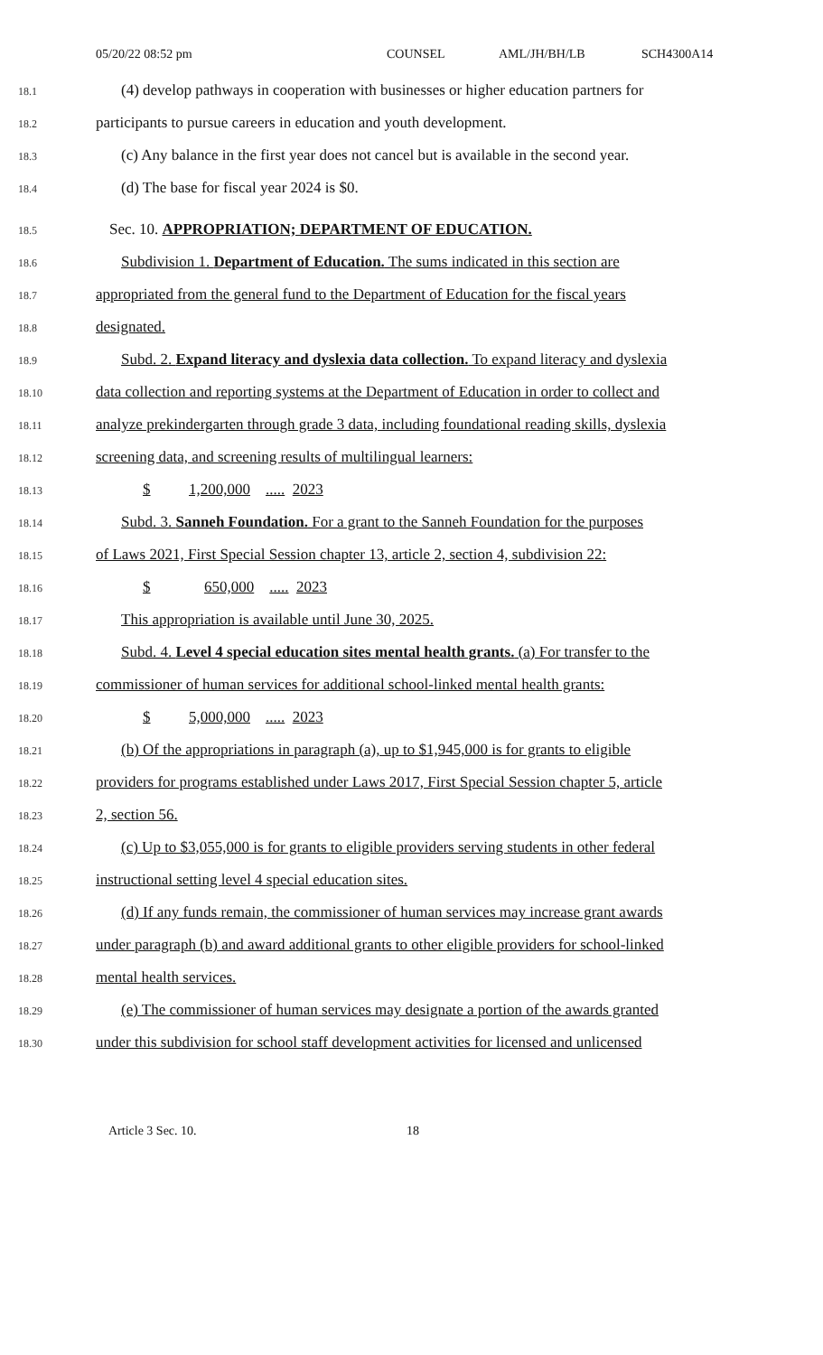05/20/22 08:52 pm COUNSEL AML/JH/BH/LB SCH4300A14
18.1 (4) develop pathways in cooperation with businesses or higher education partners for
18.2 participants to pursue careers in education and youth development.
18.3 (c) Any balance in the first year does not cancel but is available in the second year.
18.4 (d) The base for fiscal year 2024 is $0.
18.5 Sec. 10. APPROPRIATION; DEPARTMENT OF EDUCATION.
18.6 Subdivision 1. Department of Education. The sums indicated in this section are
18.7 appropriated from the general fund to the Department of Education for the fiscal years
18.8 designated.
18.9 Subd. 2. Expand literacy and dyslexia data collection. To expand literacy and dyslexia
18.10 data collection and reporting systems at the Department of Education in order to collect and
18.11 analyze prekindergarten through grade 3 data, including foundational reading skills, dyslexia
18.12 screening data, and screening results of multilingual learners:
18.13 $ 1,200,000 ..... 2023
18.14 Subd. 3. Sanneh Foundation. For a grant to the Sanneh Foundation for the purposes
18.15 of Laws 2021, First Special Session chapter 13, article 2, section 4, subdivision 22:
18.16 $ 650,000 ..... 2023
18.17 This appropriation is available until June 30, 2025.
18.18 Subd. 4. Level 4 special education sites mental health grants. (a) For transfer to the
18.19 commissioner of human services for additional school-linked mental health grants:
18.20 $ 5,000,000 ..... 2023
18.21 (b) Of the appropriations in paragraph (a), up to $1,945,000 is for grants to eligible
18.22 providers for programs established under Laws 2017, First Special Session chapter 5, article
18.23 2, section 56.
18.24 (c) Up to $3,055,000 is for grants to eligible providers serving students in other federal
18.25 instructional setting level 4 special education sites.
18.26 (d) If any funds remain, the commissioner of human services may increase grant awards
18.27 under paragraph (b) and award additional grants to other eligible providers for school-linked
18.28 mental health services.
18.29 (e) The commissioner of human services may designate a portion of the awards granted
18.30 under this subdivision for school staff development activities for licensed and unlicensed
Article 3 Sec. 10. 18